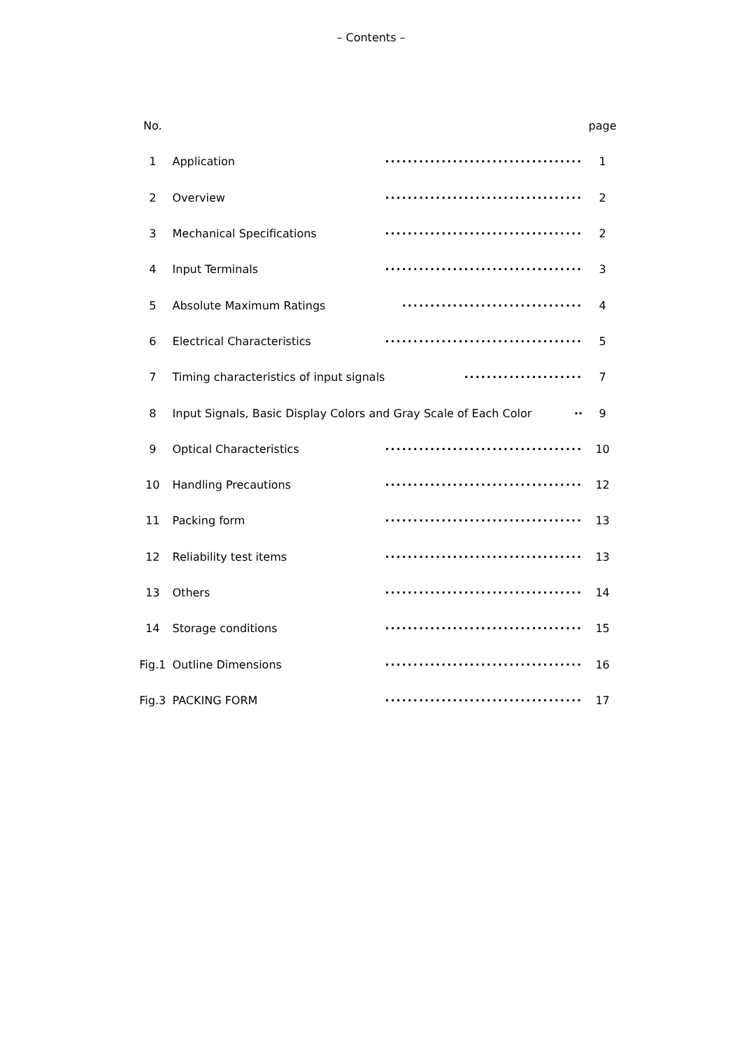– Contents –
| No. | | | page |
| --- | --- | --- | --- |
| 1 | Application | ··································· | 1 |
| 2 | Overview | ··································· | 2 |
| 3 | Mechanical Specifications | ··································· | 2 |
| 4 | Input Terminals | ··································· | 3 |
| 5 | Absolute Maximum Ratings | ································ | 4 |
| 6 | Electrical Characteristics | ··································· | 5 |
| 7 | Timing characteristics of input signals | ····················· | 7 |
| 8 | Input Signals, Basic Display Colors and Gray Scale of Each Color ·· | | 9 |
| 9 | Optical Characteristics | ··································· | 10 |
| 10 | Handling Precautions | ··································· | 12 |
| 11 | Packing form | ··································· | 13 |
| 12 | Reliability test items | ··································· | 13 |
| 13 | Others | ··································· | 14 |
| 14 | Storage conditions | ··································· | 15 |
| Fig.1 | Outline Dimensions | ··································· | 16 |
| Fig.3 | PACKING FORM | ··································· | 17 |